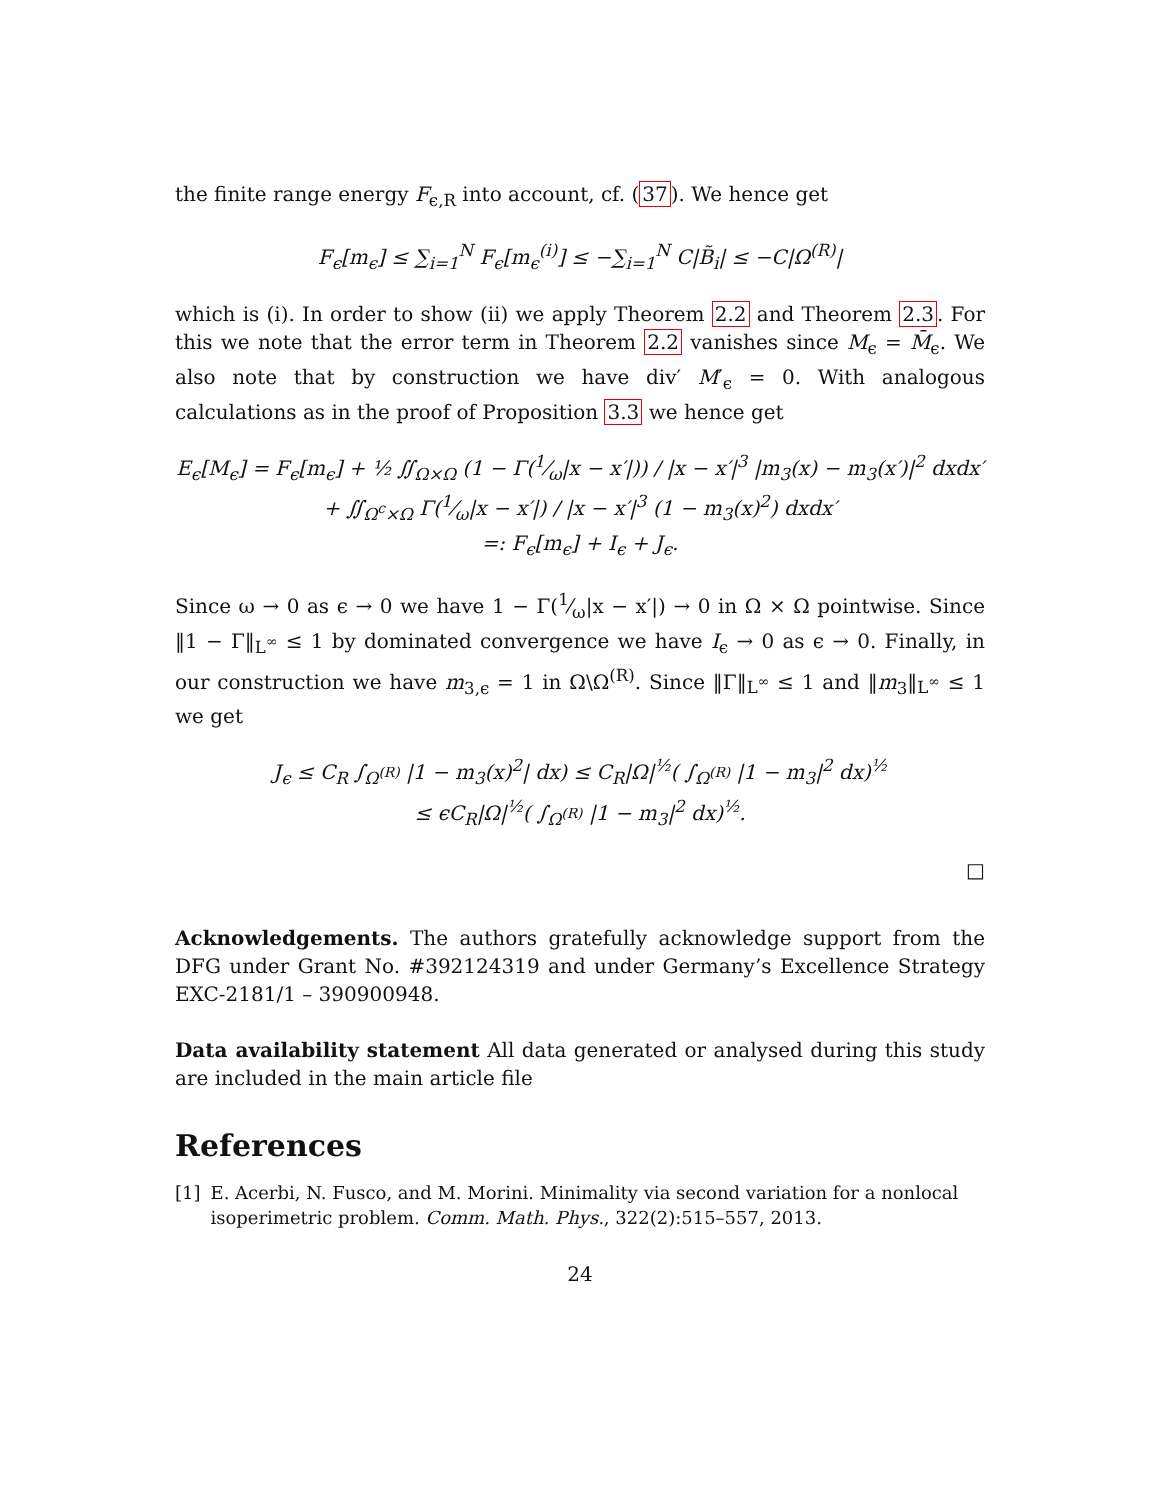the finite range energy F<sub>ϵ,R</sub> into account, cf. (37). We hence get
F<sub>ϵ</sub>[m<sub>ϵ</sub>] ≤ ∑<sub>i=1</sub><sup>N</sup> F<sub>ϵ</sub>[m<sub>ϵ</sub><sup>(i)</sup>] ≤ −∑<sub>i=1</sub><sup>N</sup> C|B̃<sub>i</sub>| ≤ −C|Ω<sup>(R)</sup>|
which is (i). In order to show (ii) we apply Theorem 2.2 and Theorem 2.3. For this we note that the error term in Theorem 2.2 vanishes since M<sub>ϵ</sub> = M̄<sub>ϵ</sub>. We also note that by construction we have div′ M′<sub>ϵ</sub> = 0. With analogous calculations as in the proof of Proposition 3.3 we hence get
E<sub>ϵ</sub>[M<sub>ϵ</sub>] = F<sub>ϵ</sub>[m<sub>ϵ</sub>] + ½ ∬<sub>Ω×Ω</sub> (1 − Γ(1⁄ω|x − x′|)) / |x − x′|<sup>3</sup> |m<sub>3</sub>(x) − m<sub>3</sub>(x′)|<sup>2</sup> dxdx′
+ ∬<sub>Ω<sup>c</sup>×Ω</sub> Γ(1⁄ω|x − x′|) / |x − x′|<sup>3</sup> (1 − m<sub>3</sub>(x)<sup>2</sup>) dxdx′
=: F<sub>ϵ</sub>[m<sub>ϵ</sub>] + I<sub>ϵ</sub> + J<sub>ϵ</sub>.
Since ω → 0 as ϵ → 0 we have 1 − Γ(1⁄ω|x − x′|) → 0 in Ω × Ω pointwise. Since ‖1 − Γ‖<sub>L<sup>∞</sup></sub> ≤ 1 by dominated convergence we have I<sub>ϵ</sub> → 0 as ϵ → 0. Finally, in our construction we have m<sub>3,ϵ</sub> = 1 in Ω\Ω<sup>(R)</sup>. Since ‖Γ‖<sub>L<sup>∞</sup></sub> ≤ 1 and ‖m<sub>3</sub>‖<sub>L<sup>∞</sup></sub> ≤ 1 we get
J<sub>ϵ</sub> ≤ C<sub>R</sub> ∫<sub>Ω<sup>(R)</sup></sub> |1 − m<sub>3</sub>(x)<sup>2</sup>| dx) ≤ C<sub>R</sub>|Ω|<sup>½</sup>( ∫<sub>Ω<sup>(R)</sup></sub> |1 − m<sub>3</sub>|<sup>2</sup> dx)<sup>½</sup>
≤ ϵC<sub>R</sub>|Ω|<sup>½</sup>( ∫<sub>Ω<sup>(R)</sup></sub> |1 − m<sub>3</sub>|<sup>2</sup> dx)<sup>½</sup>.
□
Acknowledgements. The authors gratefully acknowledge support from the DFG under Grant No. #392124319 and under Germany’s Excellence Strategy EXC-2181/1 – 390900948.
Data availability statement All data generated or analysed during this study are included in the main article file
References
[1] E. Acerbi, N. Fusco, and M. Morini. Minimality via second variation for a nonlocal isoperimetric problem. Comm. Math. Phys., 322(2):515–557, 2013.
24